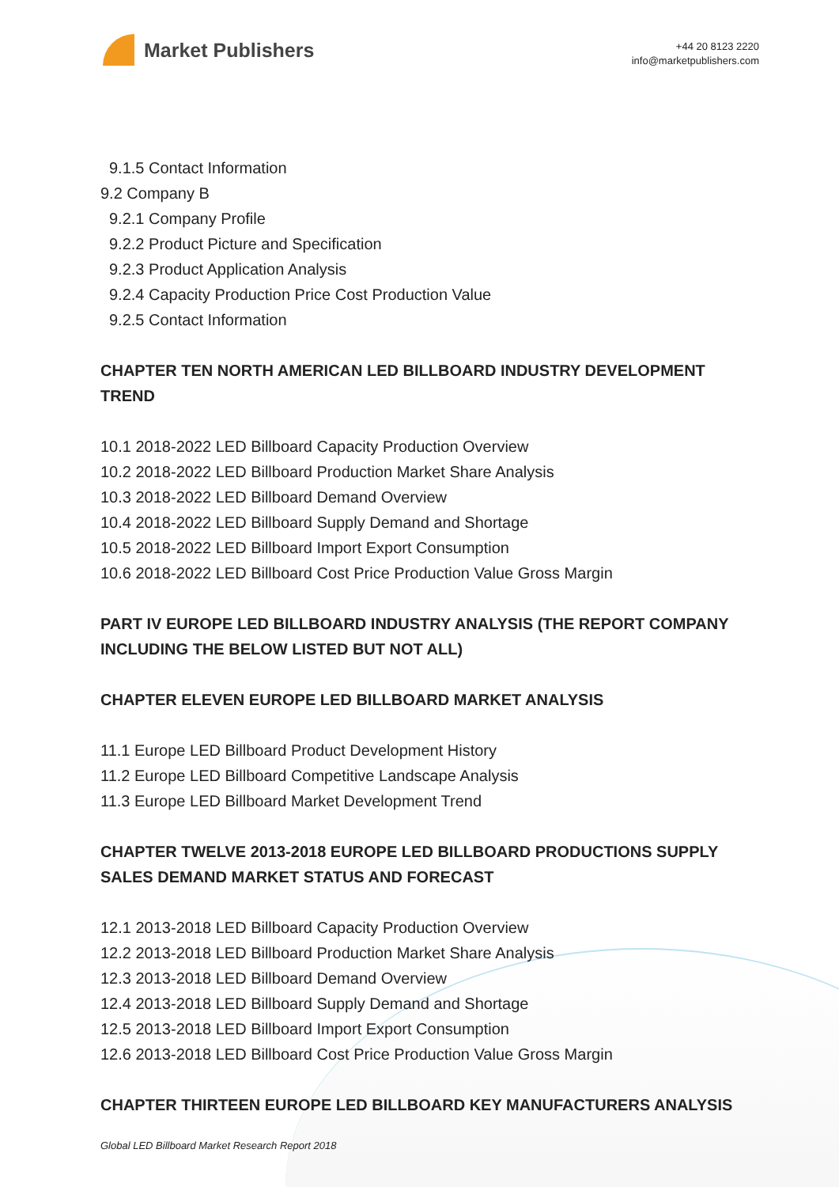Market Publishers
+44 20 8123 2220
info@marketpublishers.com
9.1.5 Contact Information
9.2 Company B
9.2.1 Company Profile
9.2.2 Product Picture and Specification
9.2.3 Product Application Analysis
9.2.4 Capacity Production Price Cost Production Value
9.2.5 Contact Information
CHAPTER TEN NORTH AMERICAN LED BILLBOARD INDUSTRY DEVELOPMENT TREND
10.1 2018-2022 LED Billboard Capacity Production Overview
10.2 2018-2022 LED Billboard Production Market Share Analysis
10.3 2018-2022 LED Billboard Demand Overview
10.4 2018-2022 LED Billboard Supply Demand and Shortage
10.5 2018-2022 LED Billboard Import Export Consumption
10.6 2018-2022 LED Billboard Cost Price Production Value Gross Margin
PART IV EUROPE LED BILLBOARD INDUSTRY ANALYSIS (THE REPORT COMPANY INCLUDING THE BELOW LISTED BUT NOT ALL)
CHAPTER ELEVEN EUROPE LED BILLBOARD MARKET ANALYSIS
11.1 Europe LED Billboard Product Development History
11.2 Europe LED Billboard Competitive Landscape Analysis
11.3 Europe LED Billboard Market Development Trend
CHAPTER TWELVE 2013-2018 EUROPE LED BILLBOARD PRODUCTIONS SUPPLY SALES DEMAND MARKET STATUS AND FORECAST
12.1 2013-2018 LED Billboard Capacity Production Overview
12.2 2013-2018 LED Billboard Production Market Share Analysis
12.3 2013-2018 LED Billboard Demand Overview
12.4 2013-2018 LED Billboard Supply Demand and Shortage
12.5 2013-2018 LED Billboard Import Export Consumption
12.6 2013-2018 LED Billboard Cost Price Production Value Gross Margin
CHAPTER THIRTEEN EUROPE LED BILLBOARD KEY MANUFACTURERS ANALYSIS
Global LED Billboard Market Research Report 2018